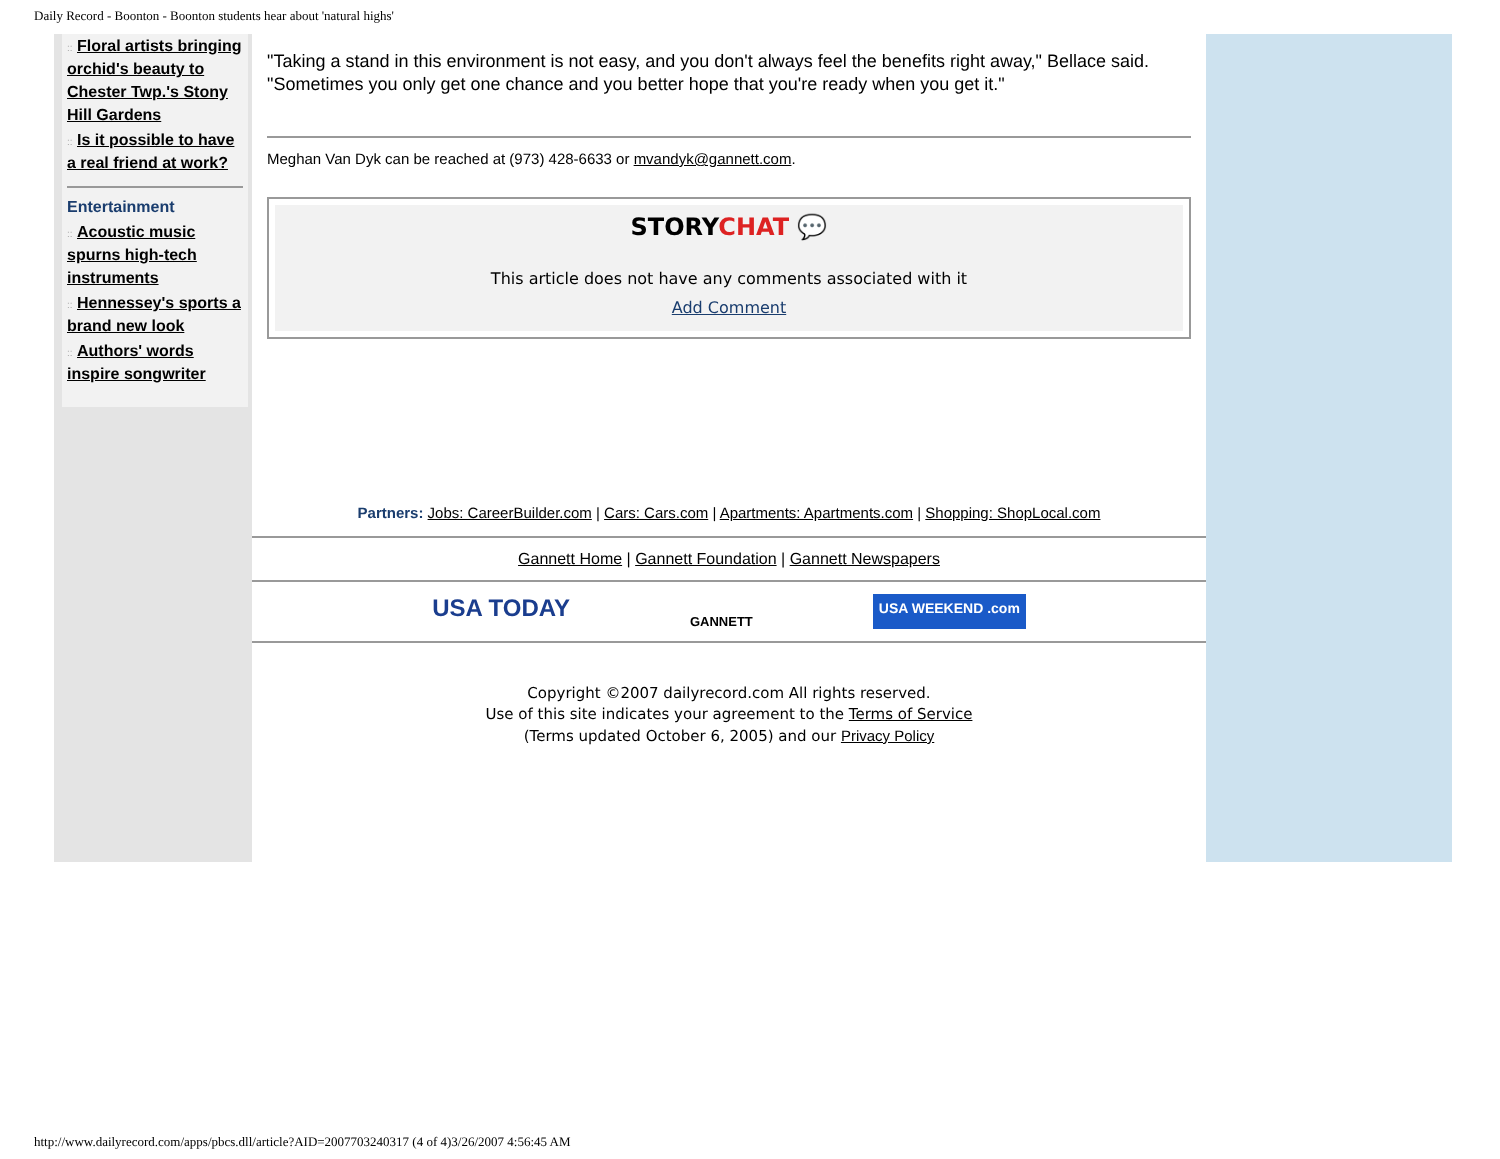Daily Record - Boonton - Boonton students hear about 'natural highs'
:: Floral artists bringing orchid's beauty to Chester Twp.'s Stony Hill Gardens
:: Is it possible to have a real friend at work?
Entertainment
:: Acoustic music spurns high-tech instruments
:: Hennessey's sports a brand new look
:: Authors' words inspire songwriter
"Taking a stand in this environment is not easy, and you don't always feel the benefits right away," Bellace said. "Sometimes you only get one chance and you better hope that you're ready when you get it."
Meghan Van Dyk can be reached at (973) 428-6633 or mvandyk@gannett.com.
STORYCHAT 💬
This article does not have any comments associated with it
Add Comment
Partners: Jobs: CareerBuilder.com | Cars: Cars.com | Apartments: Apartments.com | Shopping: ShopLocal.com
Gannett Home | Gannett Foundation | Gannett Newspapers
USA TODAY GANNETT USA WEEKEND .com
Copyright ©2007 dailyrecord.com All rights reserved.
Use of this site indicates your agreement to the Terms of Service
(Terms updated October 6, 2005) and our Privacy Policy
http://www.dailyrecord.com/apps/pbcs.dll/article?AID=2007703240317 (4 of 4)3/26/2007 4:56:45 AM